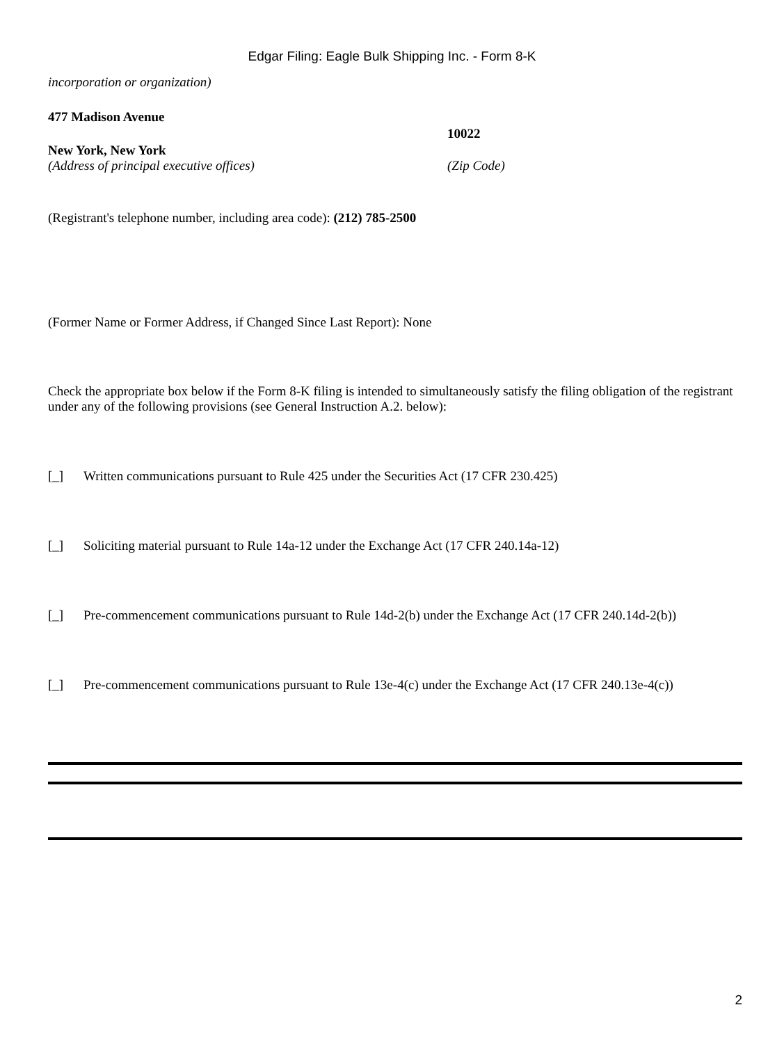Edgar Filing: Eagle Bulk Shipping Inc. - Form 8-K
incorporation or organization)
477 Madison Avenue
10022
New York, New York
(Address of principal executive offices) (Zip Code)
(Registrant's telephone number, including area code): (212) 785-2500
(Former Name or Former Address, if Changed Since Last Report): None
Check the appropriate box below if the Form 8-K filing is intended to simultaneously satisfy the filing obligation of the registrant under any of the following provisions (see General Instruction A.2. below):
[_] Written communications pursuant to Rule 425 under the Securities Act (17 CFR 230.425)
[_] Soliciting material pursuant to Rule 14a-12 under the Exchange Act (17 CFR 240.14a-12)
[_] Pre-commencement communications pursuant to Rule 14d-2(b) under the Exchange Act (17 CFR 240.14d-2(b))
[_] Pre-commencement communications pursuant to Rule 13e-4(c) under the Exchange Act (17 CFR 240.13e-4(c))
2